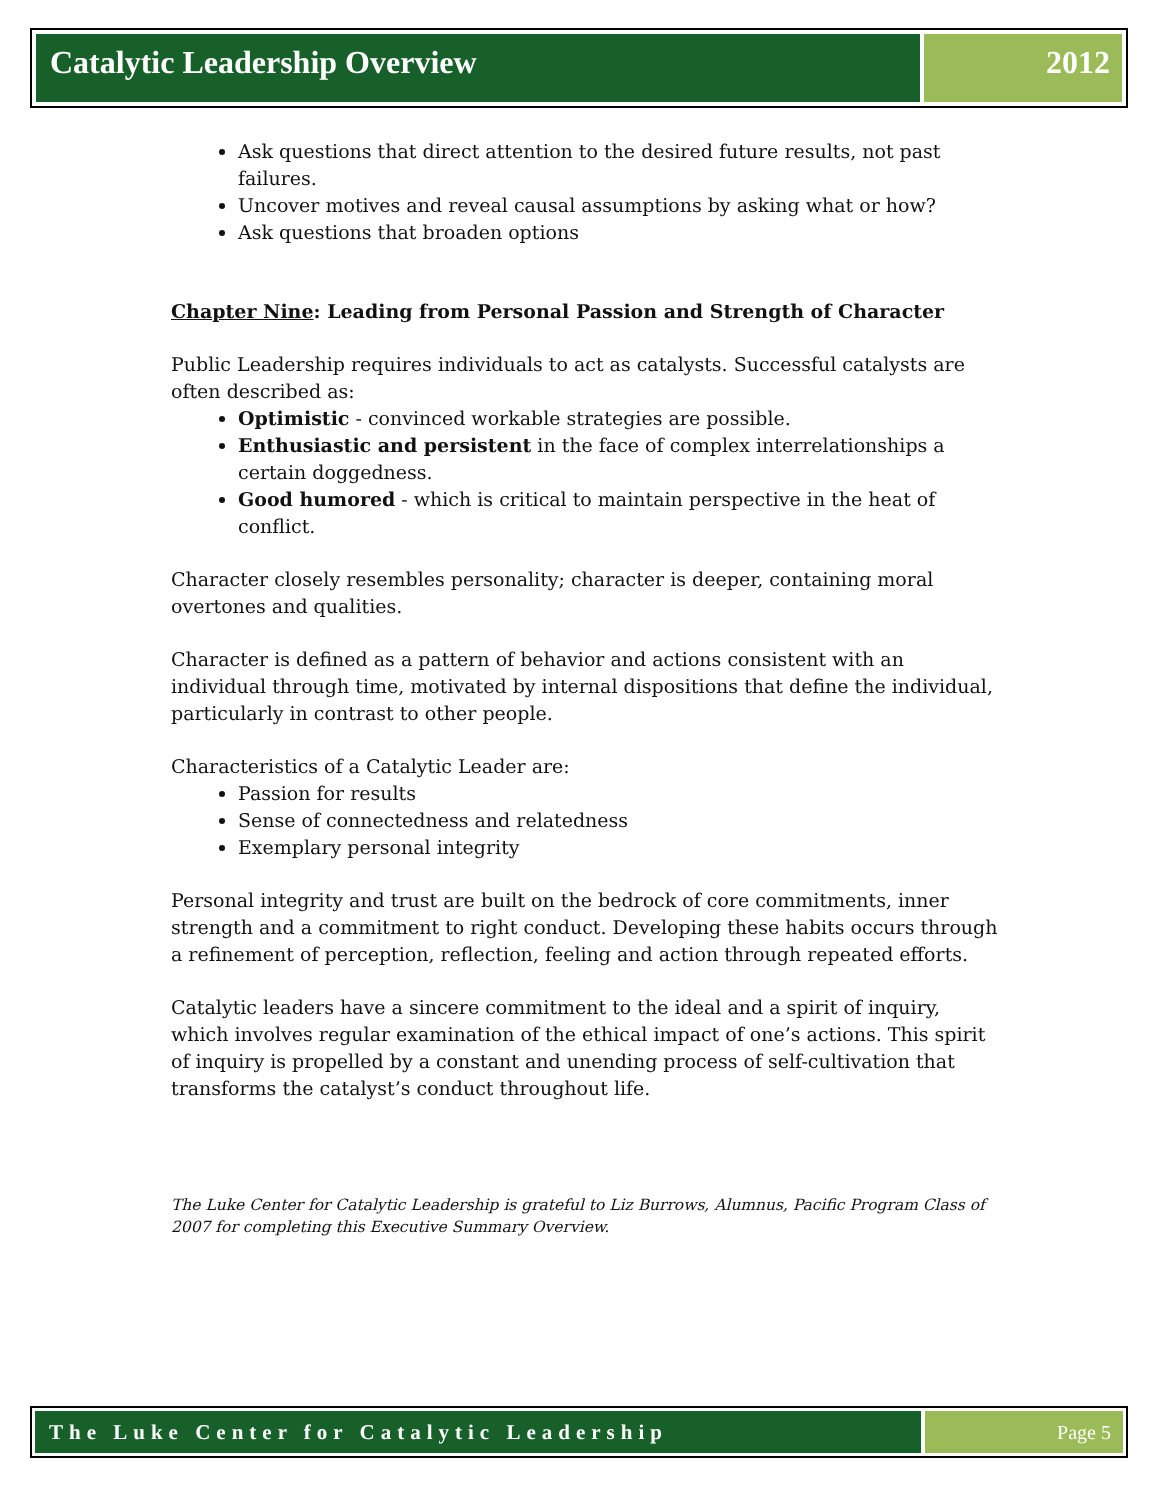Catalytic Leadership Overview 2012
Ask questions that direct attention to the desired future results, not past failures.
Uncover motives and reveal causal assumptions by asking what or how?
Ask questions that broaden options
Chapter Nine: Leading from Personal Passion and Strength of Character
Public Leadership requires individuals to act as catalysts. Successful catalysts are often described as:
Optimistic - convinced workable strategies are possible.
Enthusiastic and persistent in the face of complex interrelationships a certain doggedness.
Good humored - which is critical to maintain perspective in the heat of conflict.
Character closely resembles personality; character is deeper, containing moral overtones and qualities.
Character is defined as a pattern of behavior and actions consistent with an individual through time, motivated by internal dispositions that define the individual, particularly in contrast to other people.
Characteristics of a Catalytic Leader are:
Passion for results
Sense of connectedness and relatedness
Exemplary personal integrity
Personal integrity and trust are built on the bedrock of core commitments, inner strength and a commitment to right conduct. Developing these habits occurs through a refinement of perception, reflection, feeling and action through repeated efforts.
Catalytic leaders have a sincere commitment to the ideal and a spirit of inquiry, which involves regular examination of the ethical impact of one’s actions. This spirit of inquiry is propelled by a constant and unending process of self-cultivation that transforms the catalyst’s conduct throughout life.
The Luke Center for Catalytic Leadership is grateful to Liz Burrows, Alumnus, Pacific Program Class of 2007 for completing this Executive Summary Overview.
The Luke Center for Catalytic Leadership
Page 5